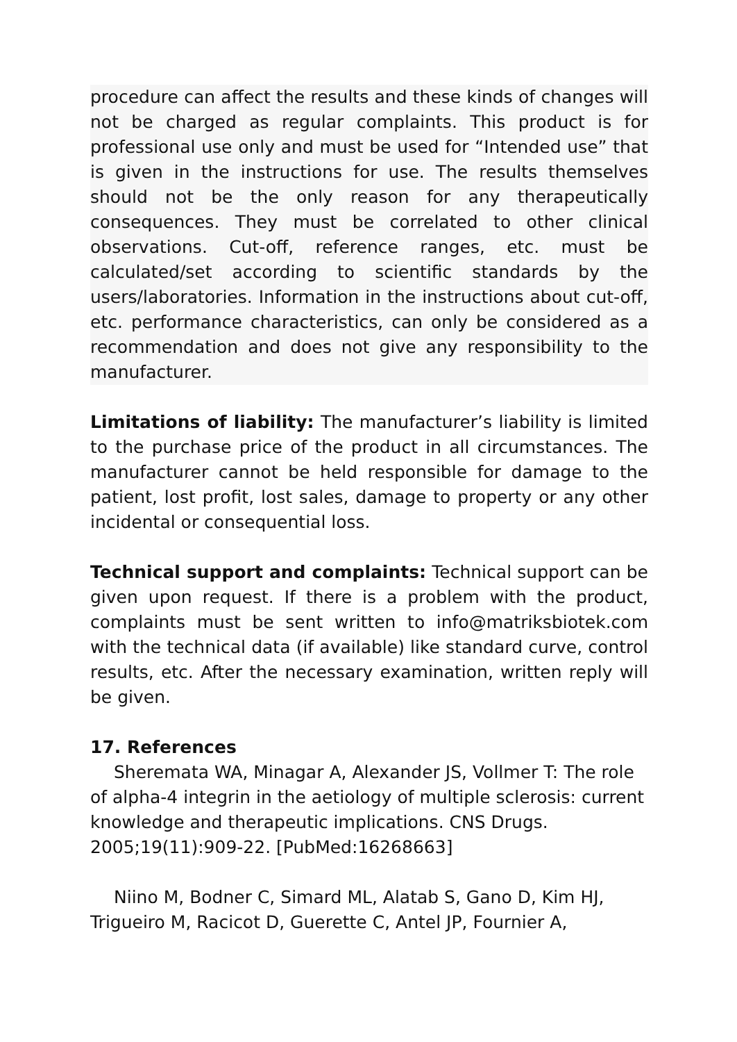procedure can affect the results and these kinds of changes will not be charged as regular complaints. This product is for professional use only and must be used for “Intended use” that is given in the instructions for use. The results themselves should not be the only reason for any therapeutically consequences. They must be correlated to other clinical observations. Cut-off, reference ranges, etc. must be calculated/set according to scientific standards by the users/laboratories. Information in the instructions about cut-off, etc. performance characteristics, can only be considered as a recommendation and does not give any responsibility to the manufacturer.
Limitations of liability: The manufacturer’s liability is limited to the purchase price of the product in all circumstances. The manufacturer cannot be held responsible for damage to the patient, lost profit, lost sales, damage to property or any other incidental or consequential loss.
Technical support and complaints: Technical support can be given upon request. If there is a problem with the product, complaints must be sent written to info@matriksbiotek.com with the technical data (if available) like standard curve, control results, etc. After the necessary examination, written reply will be given.
17. References
Sheremata WA, Minagar A, Alexander JS, Vollmer T: The role of alpha-4 integrin in the aetiology of multiple sclerosis: current knowledge and therapeutic implications. CNS Drugs. 2005;19(11):909-22. [PubMed:16268663]
Niino M, Bodner C, Simard ML, Alatab S, Gano D, Kim HJ, Trigueiro M, Racicot D, Guerette C, Antel JP, Fournier A,